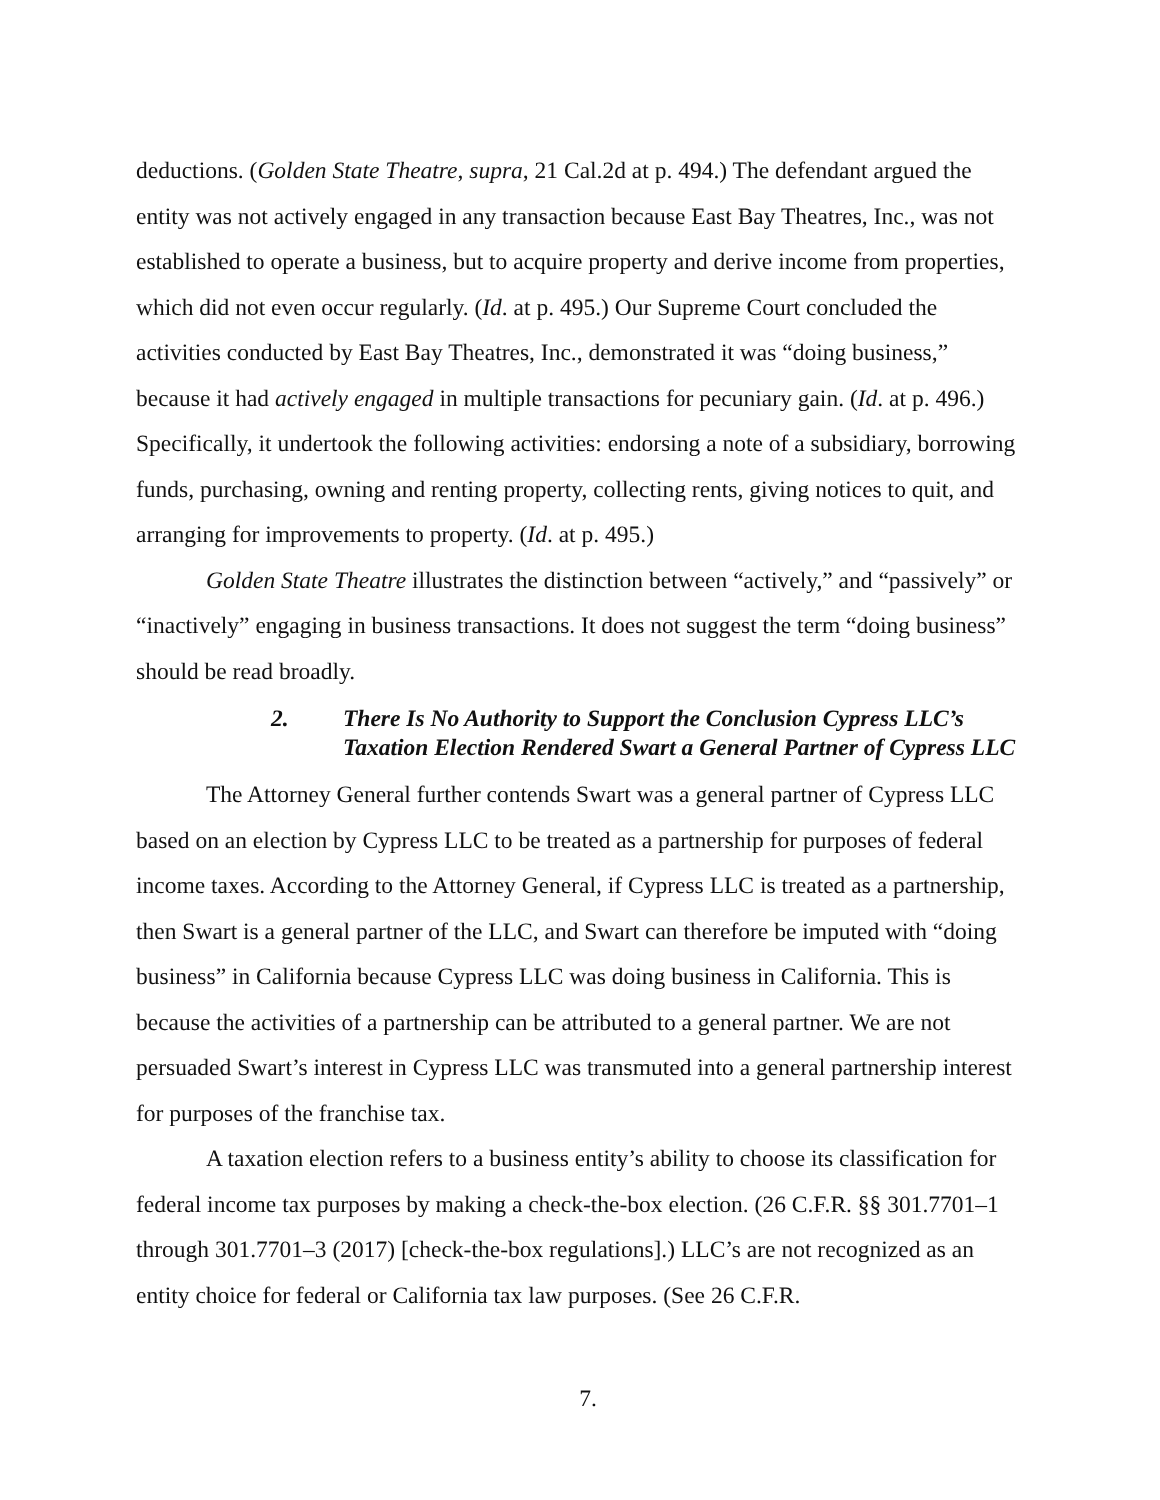deductions. (Golden State Theatre, supra, 21 Cal.2d at p. 494.) The defendant argued the entity was not actively engaged in any transaction because East Bay Theatres, Inc., was not established to operate a business, but to acquire property and derive income from properties, which did not even occur regularly. (Id. at p. 495.) Our Supreme Court concluded the activities conducted by East Bay Theatres, Inc., demonstrated it was “doing business,” because it had actively engaged in multiple transactions for pecuniary gain. (Id. at p. 496.) Specifically, it undertook the following activities: endorsing a note of a subsidiary, borrowing funds, purchasing, owning and renting property, collecting rents, giving notices to quit, and arranging for improvements to property. (Id. at p. 495.)
Golden State Theatre illustrates the distinction between “actively,” and “passively” or “inactively” engaging in business transactions. It does not suggest the term “doing business” should be read broadly.
2. There Is No Authority to Support the Conclusion Cypress LLC’s Taxation Election Rendered Swart a General Partner of Cypress LLC
The Attorney General further contends Swart was a general partner of Cypress LLC based on an election by Cypress LLC to be treated as a partnership for purposes of federal income taxes. According to the Attorney General, if Cypress LLC is treated as a partnership, then Swart is a general partner of the LLC, and Swart can therefore be imputed with “doing business” in California because Cypress LLC was doing business in California. This is because the activities of a partnership can be attributed to a general partner. We are not persuaded Swart’s interest in Cypress LLC was transmuted into a general partnership interest for purposes of the franchise tax.
A taxation election refers to a business entity’s ability to choose its classification for federal income tax purposes by making a check-the-box election. (26 C.F.R. §§ 301.7701–1 through 301.7701–3 (2017) [check-the-box regulations].) LLC’s are not recognized as an entity choice for federal or California tax law purposes. (See 26 C.F.R.
7.